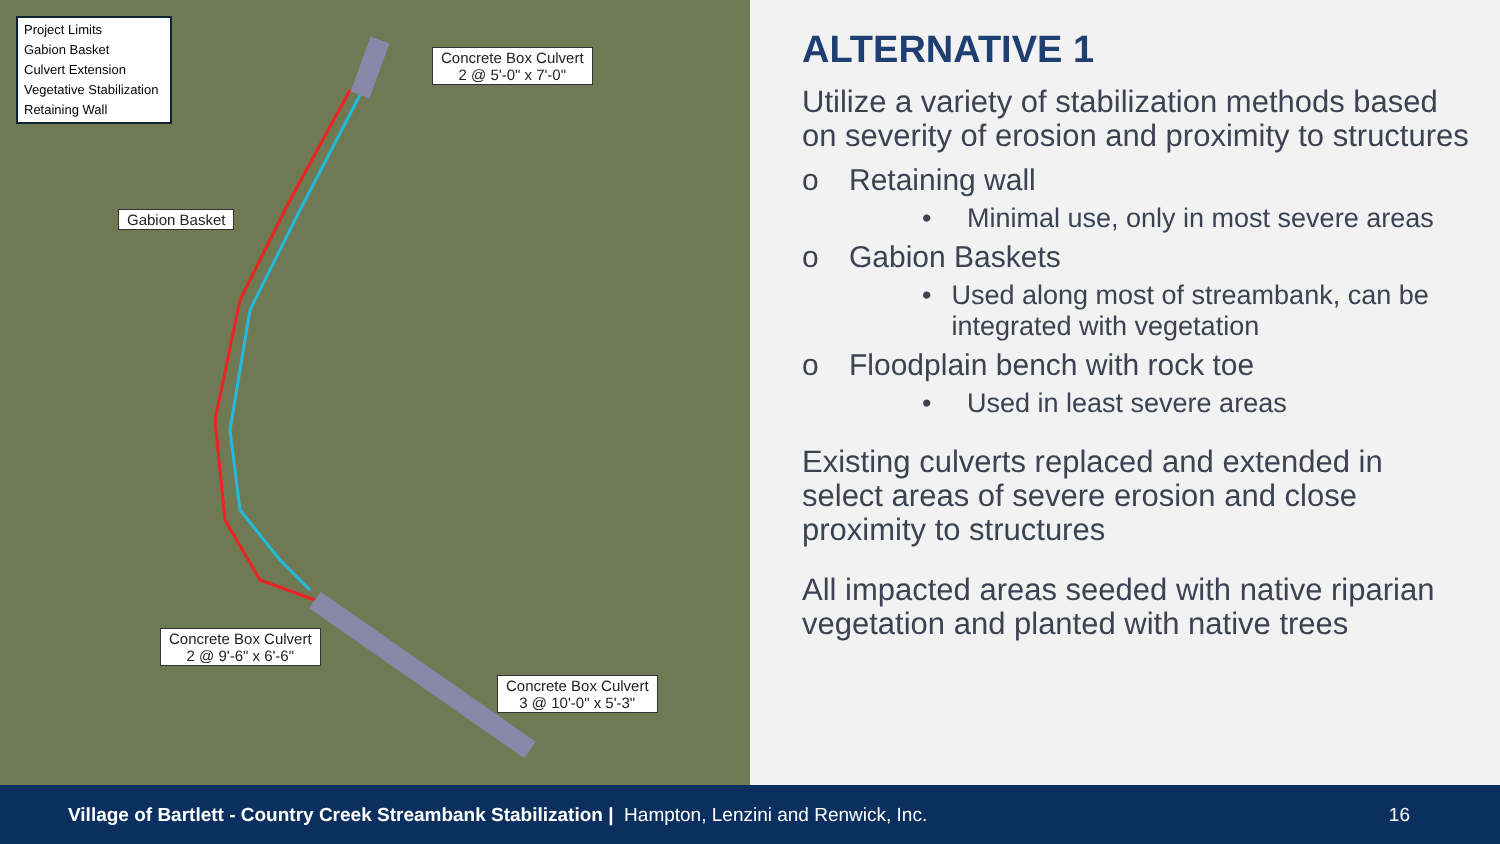Project Limits
Gabion Basket
Culvert Extension
Vegetative Stabilization
Retaining Wall
Concrete Box Culvert
2 @ 5'-0" x 7'-0"
Gabion Basket
Concrete Box Culvert
2 @ 9'-6" x 6'-6"
Concrete Box Culvert
3 @ 10'-0" x 5'-3"
ALTERNATIVE 1
Utilize a variety of stabilization methods based on severity of erosion and proximity to structures
o Retaining wall
• Minimal use, only in most severe areas
o Gabion Baskets
• Used along most of streambank, can be integrated with vegetation
o Floodplain bench with rock toe
• Used in least severe areas
Existing culverts replaced and extended in select areas of severe erosion and close proximity to structures
All impacted areas seeded with native riparian vegetation and planted with native trees
Village of Bartlett - Country Creek Streambank Stabilization | Hampton, Lenzini and Renwick, Inc. 16